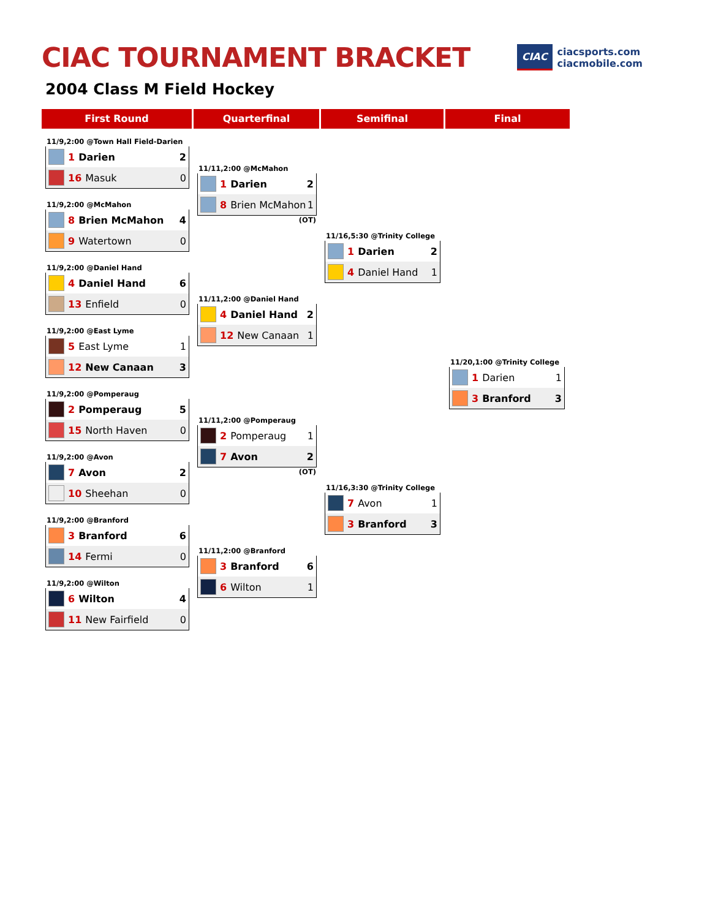CIAC TOURNAMENT BRACKET
CIAC
ciacsports.com
ciacmobile.com
2004 Class M Field Hockey
First Round
Quarterfinal
Semifinal
Final
11/9,2:00 @Town Hall Field-Darien
1 Darien 2
16 Masuk 0
11/9,2:00 @McMahon
8 Brien McMahon 4
9 Watertown 0
11/9,2:00 @Daniel Hand
4 Daniel Hand 6
13 Enfield 0
11/9,2:00 @East Lyme
5 East Lyme 1
12 New Canaan 3
11/9,2:00 @Pomperaug
2 Pomperaug 5
15 North Haven 0
11/9,2:00 @Avon
7 Avon 2
10 Sheehan 0
11/9,2:00 @Branford
3 Branford 6
14 Fermi 0
11/9,2:00 @Wilton
6 Wilton 4
11 New Fairfield 0
11/11,2:00 @McMahon
1 Darien 2
8 Brien McMahon 1
(OT)
11/11,2:00 @Daniel Hand
4 Daniel Hand 2
12 New Canaan 1
11/11,2:00 @Pomperaug
2 Pomperaug 1
7 Avon 2
(OT)
11/11,2:00 @Branford
3 Branford 6
6 Wilton 1
11/16,5:30 @Trinity College
1 Darien 2
4 Daniel Hand 1
11/16,3:30 @Trinity College
7 Avon 1
3 Branford 3
11/20,1:00 @Trinity College
1 Darien 1
3 Branford 3